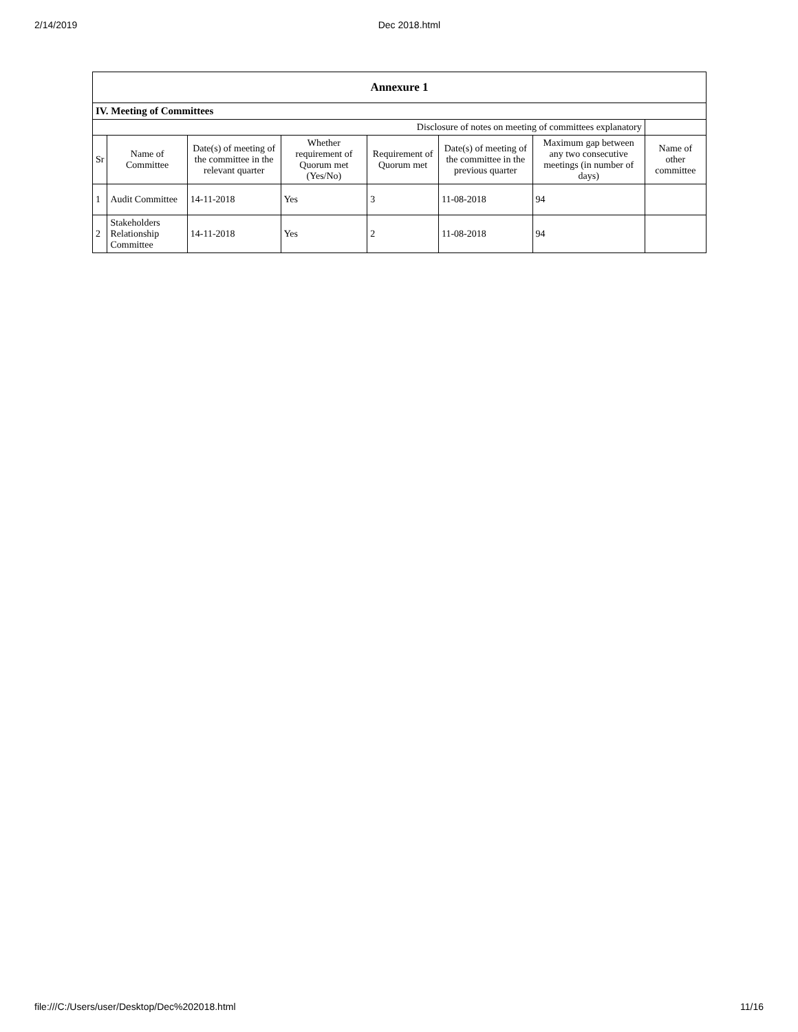2/14/2019 Dec 2018.html
| Annexure 1 | | | | | | | |
| IV. Meeting of Committees | | | | | | | |
| Disclosure of notes on meeting of committees explanatory | | | | | | | |
| Sr | Name of Committee | Date(s) of meeting of the committee in the relevant quarter | Whether requirement of Quorum met (Yes/No) | Requirement of Quorum met | Date(s) of meeting of the committee in the previous quarter | Maximum gap between any two consecutive meetings (in number of days) | Name of other committee |
| 1 | Audit Committee | 14-11-2018 | Yes | 3 | 11-08-2018 | 94 | |
| 2 | Stakeholders Relationship Committee | 14-11-2018 | Yes | 2 | 11-08-2018 | 94 | |
file:///C:/Users/user/Desktop/Dec%202018.html 11/16